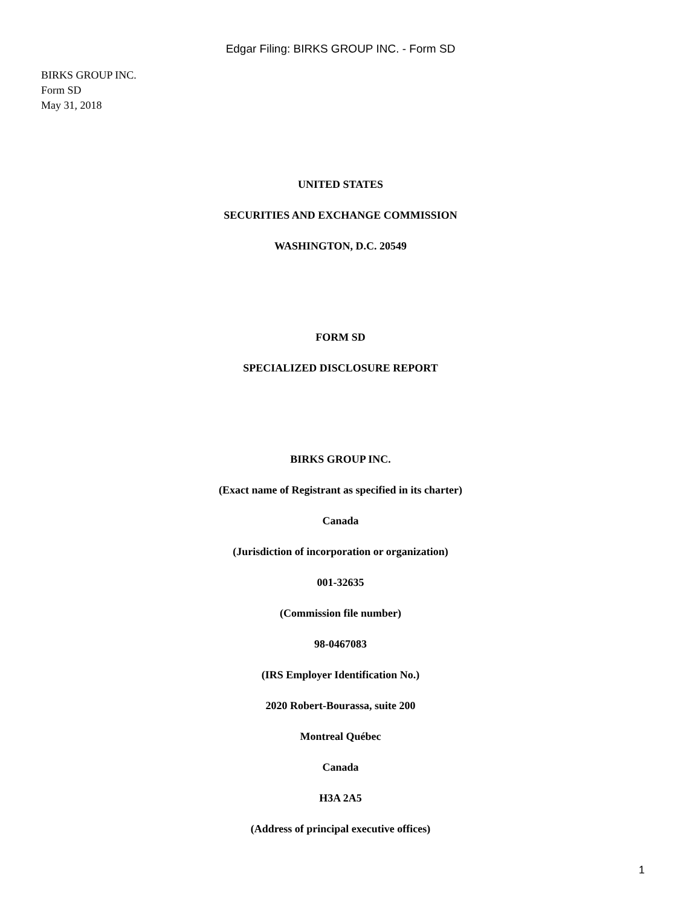Edgar Filing: BIRKS GROUP INC. - Form SD
BIRKS GROUP INC.
Form SD
May 31, 2018
UNITED STATES
SECURITIES AND EXCHANGE COMMISSION
WASHINGTON, D.C. 20549
FORM SD
SPECIALIZED DISCLOSURE REPORT
BIRKS GROUP INC.
(Exact name of Registrant as specified in its charter)
Canada
(Jurisdiction of incorporation or organization)
001-32635
(Commission file number)
98-0467083
(IRS Employer Identification No.)
2020 Robert-Bourassa, suite 200
Montreal Québec
Canada
H3A 2A5
(Address of principal executive offices)
1